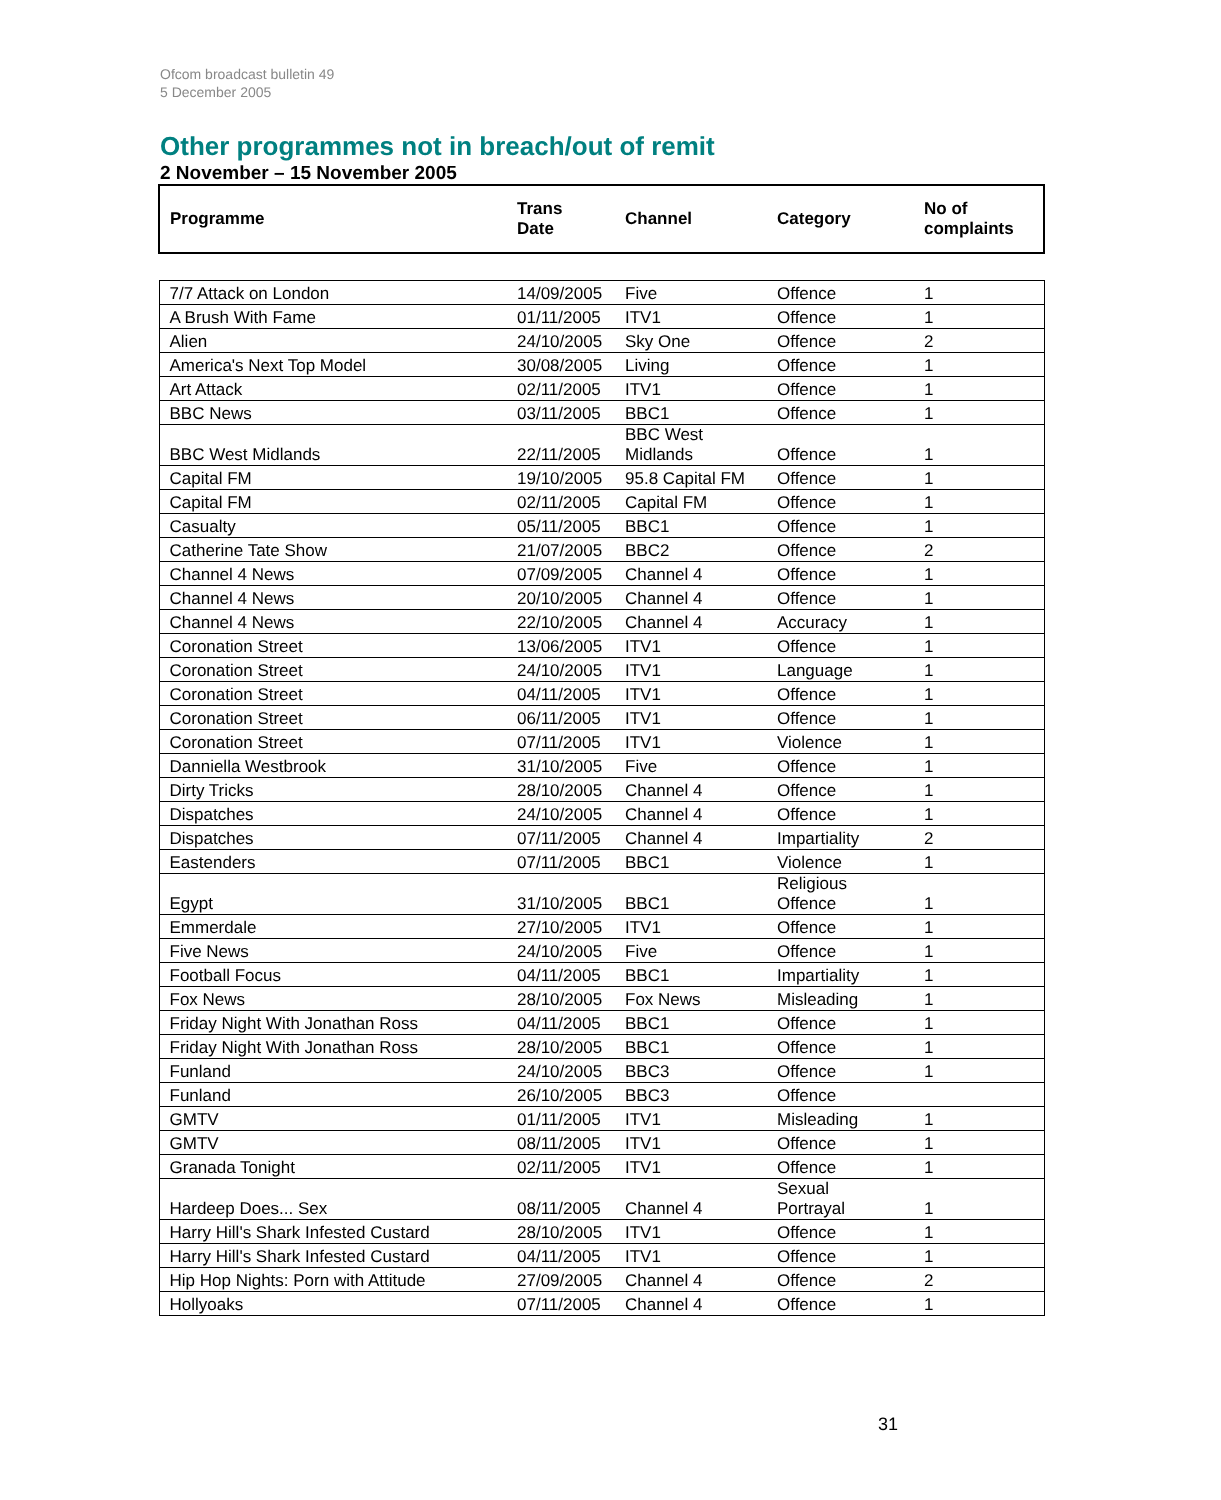Ofcom broadcast bulletin 49
5 December 2005
Other programmes not in breach/out of remit
2 November – 15 November 2005
| Programme | Trans Date | Channel | Category | No of complaints |
| --- | --- | --- | --- | --- |
| 7/7 Attack on London | 14/09/2005 | Five | Offence | 1 |
| A Brush With Fame | 01/11/2005 | ITV1 | Offence | 1 |
| Alien | 24/10/2005 | Sky One | Offence | 2 |
| America's Next Top Model | 30/08/2005 | Living | Offence | 1 |
| Art Attack | 02/11/2005 | ITV1 | Offence | 1 |
| BBC News | 03/11/2005 | BBC1 | Offence | 1 |
| BBC West Midlands | 22/11/2005 | BBC West Midlands | Offence | 1 |
| Capital FM | 19/10/2005 | 95.8 Capital FM | Offence | 1 |
| Capital FM | 02/11/2005 | Capital FM | Offence | 1 |
| Casualty | 05/11/2005 | BBC1 | Offence | 1 |
| Catherine Tate Show | 21/07/2005 | BBC2 | Offence | 2 |
| Channel 4 News | 07/09/2005 | Channel 4 | Offence | 1 |
| Channel 4 News | 20/10/2005 | Channel 4 | Offence | 1 |
| Channel 4 News | 22/10/2005 | Channel 4 | Accuracy | 1 |
| Coronation Street | 13/06/2005 | ITV1 | Offence | 1 |
| Coronation Street | 24/10/2005 | ITV1 | Language | 1 |
| Coronation Street | 04/11/2005 | ITV1 | Offence | 1 |
| Coronation Street | 06/11/2005 | ITV1 | Offence | 1 |
| Coronation Street | 07/11/2005 | ITV1 | Violence | 1 |
| Danniella Westbrook | 31/10/2005 | Five | Offence | 1 |
| Dirty Tricks | 28/10/2005 | Channel 4 | Offence | 1 |
| Dispatches | 24/10/2005 | Channel 4 | Offence | 1 |
| Dispatches | 07/11/2005 | Channel 4 | Impartiality | 2 |
| Eastenders | 07/11/2005 | BBC1 | Violence | 1 |
| Egypt | 31/10/2005 | BBC1 | Religious Offence | 1 |
| Emmerdale | 27/10/2005 | ITV1 | Offence | 1 |
| Five News | 24/10/2005 | Five | Offence | 1 |
| Football Focus | 04/11/2005 | BBC1 | Impartiality | 1 |
| Fox News | 28/10/2005 | Fox News | Misleading | 1 |
| Friday Night With Jonathan Ross | 04/11/2005 | BBC1 | Offence | 1 |
| Friday Night With Jonathan Ross | 28/10/2005 | BBC1 | Offence | 1 |
| Funland | 24/10/2005 | BBC3 | Offence | 1 |
| Funland | 26/10/2005 | BBC3 | Offence | |
| GMTV | 01/11/2005 | ITV1 | Misleading | 1 |
| GMTV | 08/11/2005 | ITV1 | Offence | 1 |
| Granada Tonight | 02/11/2005 | ITV1 | Offence | 1 |
| Hardeep Does... Sex | 08/11/2005 | Channel 4 | Sexual Portrayal | 1 |
| Harry Hill's Shark Infested Custard | 28/10/2005 | ITV1 | Offence | 1 |
| Harry Hill's Shark Infested Custard | 04/11/2005 | ITV1 | Offence | 1 |
| Hip Hop Nights: Porn with Attitude | 27/09/2005 | Channel 4 | Offence | 2 |
| Hollyoaks | 07/11/2005 | Channel 4 | Offence | 1 |
31